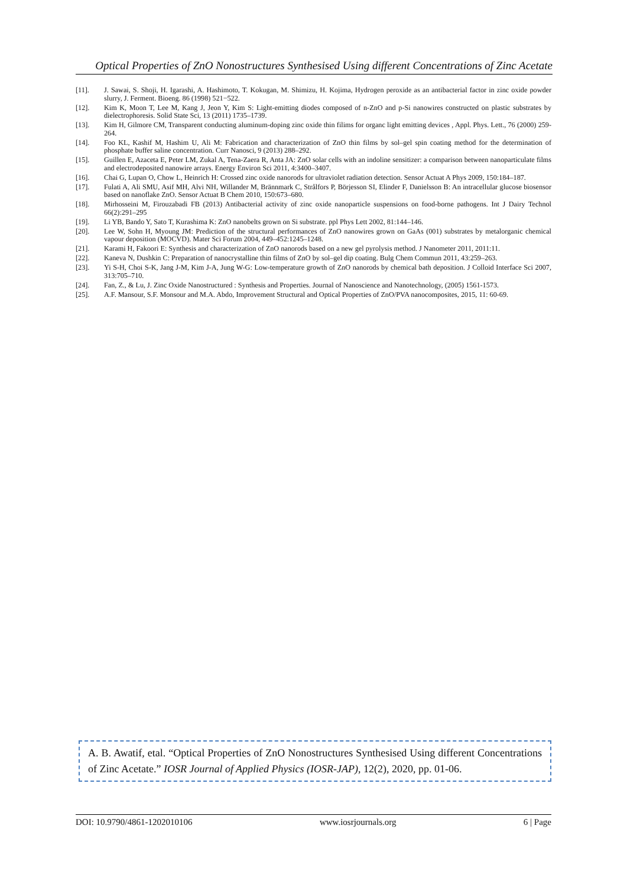Optical Properties of ZnO Nonostructures Synthesised Using different Concentrations of Zinc Acetate
[11]. J. Sawai, S. Shoji, H. Igarashi, A. Hashimoto, T. Kokugan, M. Shimizu, H. Kojima, Hydrogen peroxide as an antibacterial factor in zinc oxide powder slurry, J. Ferment. Bioeng. 86 (1998) 521−522.
[12]. Kim K, Moon T, Lee M, Kang J, Jeon Y, Kim S: Light-emitting diodes composed of n-ZnO and p-Si nanowires constructed on plastic substrates by dielectrophoresis. Solid State Sci, 13 (2011) 1735–1739.
[13]. Kim H, Gilmore CM, Transparent conducting aluminum-doping zinc oxide thin filims for organc light emitting devices , Appl. Phys. Lett., 76 (2000) 259-264.
[14]. Foo KL, Kashif M, Hashim U, Ali M: Fabrication and characterization of ZnO thin films by sol–gel spin coating method for the determination of phosphate buffer saline concentration. Curr Nanosci, 9 (2013) 288–292.
[15]. Guillen E, Azaceta E, Peter LM, Zukal A, Tena-Zaera R, Anta JA: ZnO solar cells with an indoline sensitizer: a comparison between nanoparticulate films and electrodeposited nanowire arrays. Energy Environ Sci 2011, 4:3400–3407.
[16]. Chai G, Lupan O, Chow L, Heinrich H: Crossed zinc oxide nanorods for ultraviolet radiation detection. Sensor Actuat A Phys 2009, 150:184–187.
[17]. Fulati A, Ali SMU, Asif MH, Alvi NH, Willander M, Brännmark C, Strålfors P, Börjesson SI, Elinder F, Danielsson B: An intracellular glucose biosensor based on nanoflake ZnO. Sensor Actuat B Chem 2010, 150:673–680.
[18]. Mirhosseini M, Firouzabadi FB (2013) Antibacterial activity of zinc oxide nanoparticle suspensions on food-borne pathogens. Int J Dairy Technol 66(2):291–295
[19]. Li YB, Bando Y, Sato T, Kurashima K: ZnO nanobelts grown on Si substrate. ppl Phys Lett 2002, 81:144–146.
[20]. Lee W, Sohn H, Myoung JM: Prediction of the structural performances of ZnO nanowires grown on GaAs (001) substrates by metalorganic chemical vapour deposition (MOCVD). Mater Sci Forum 2004, 449–452:1245–1248.
[21]. Karami H, Fakoori E: Synthesis and characterization of ZnO nanorods based on a new gel pyrolysis method. J Nanometer 2011, 2011:11.
[22]. Kaneva N, Dushkin C: Preparation of nanocrystalline thin films of ZnO by sol–gel dip coating. Bulg Chem Commun 2011, 43:259–263.
[23]. Yi S-H, Choi S-K, Jang J-M, Kim J-A, Jung W-G: Low-temperature growth of ZnO nanorods by chemical bath deposition. J Colloid Interface Sci 2007, 313:705–710.
[24]. Fan, Z., & Lu, J. Zinc Oxide Nanostructured : Synthesis and Properties. Journal of Nanoscience and Nanotechnology, (2005) 1561-1573.
[25]. A.F. Mansour, S.F. Monsour and M.A. Abdo, Improvement Structural and Optical Properties of ZnO/PVA nanocomposites, 2015, 11: 60-69.
A. B. Awatif, etal. “Optical Properties of ZnO Nonostructures Synthesised Using different Concentrations of Zinc Acetate.” IOSR Journal of Applied Physics (IOSR-JAP), 12(2), 2020, pp. 01-06.
DOI: 10.9790/4861-1202010106 www.iosrjournals.org 6 | Page